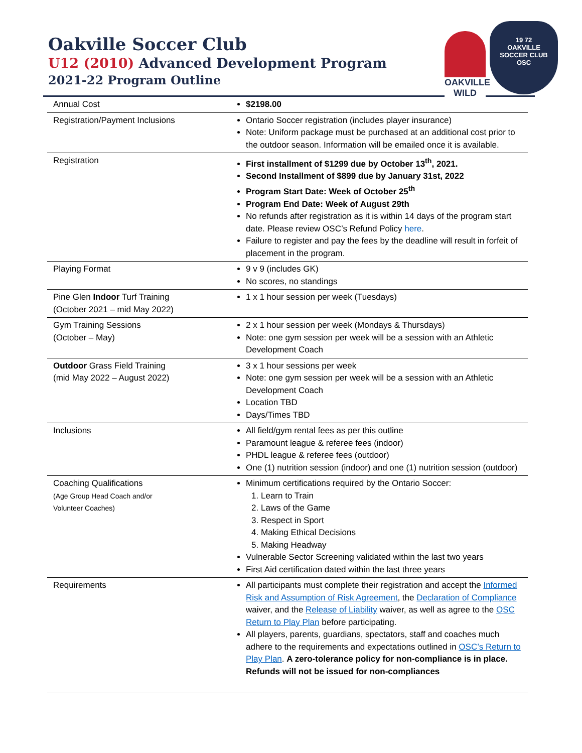Oakville Soccer Club
U12 (2010) Advanced Development Program
2021-22 Program Outline
OAKVILLE WILD
19 72
OAKVILLE
SOCCER CLUB
OSC
| Annual Cost | $2198.00 |
| Registration/Payment Inclusions | Ontario Soccer registration (includes player insurance) Note: Uniform package must be purchased at an additional cost prior to the outdoor season. Information will be emailed once it is available. |
| Registration | First installment of $1299 due by October 13<sup>th</sup>, 2021. Second Installment of $899 due by January 31st, 2022 Program Start Date: Week of October 25<sup>th</sup> Program End Date: Week of August 29th No refunds after registration as it is within 14 days of the program start date. Please review OSC’s Refund Policy here . Failure to register and pay the fees by the deadline will result in forfeit of placement in the program. |
| Playing Format | 9 v 9 (includes GK) No scores, no standings |
| Pine Glen Indoor Turf Training (October 2021 – mid May 2022) | 1 x 1 hour session per week (Tuesdays) |
| Gym Training Sessions (October – May) | 2 x 1 hour session per week (Mondays & Thursdays) Note: one gym session per week will be a session with an Athletic Development Coach |
| Outdoor Grass Field Training (mid May 2022 – August 2022) | 3 x 1 hour sessions per week Note: one gym session per week will be a session with an Athletic Development Coach Location TBD Days/Times TBD |
| Inclusions | All field/gym rental fees as per this outline Paramount league & referee fees (indoor) PHDL league & referee fees (outdoor) One (1) nutrition session (indoor) and one (1) nutrition session (outdoor) |
| Coaching Qualifications (Age Group Head Coach and/or Volunteer Coaches) | Minimum certifications required by the Ontario Soccer: 1. Learn to Train 2. Laws of the Game 3. Respect in Sport 4. Making Ethical Decisions 5. Making Headway Vulnerable Sector Screening validated within the last two years First Aid certification dated within the last three years |
| Requirements | All participants must complete their registration and accept the Informed Risk and Assumption of Risk Agreement , the Declaration of Compliance waiver, and the Release of Liability waiver, as well as agree to the OSC Return to Play Plan before participating. All players, parents, guardians, spectators, staff and coaches much adhere to the requirements and expectations outlined in OSC’s Return to Play Plan . A zero-tolerance policy for non-compliance is in place. Refunds will not be issued for non-compliances |